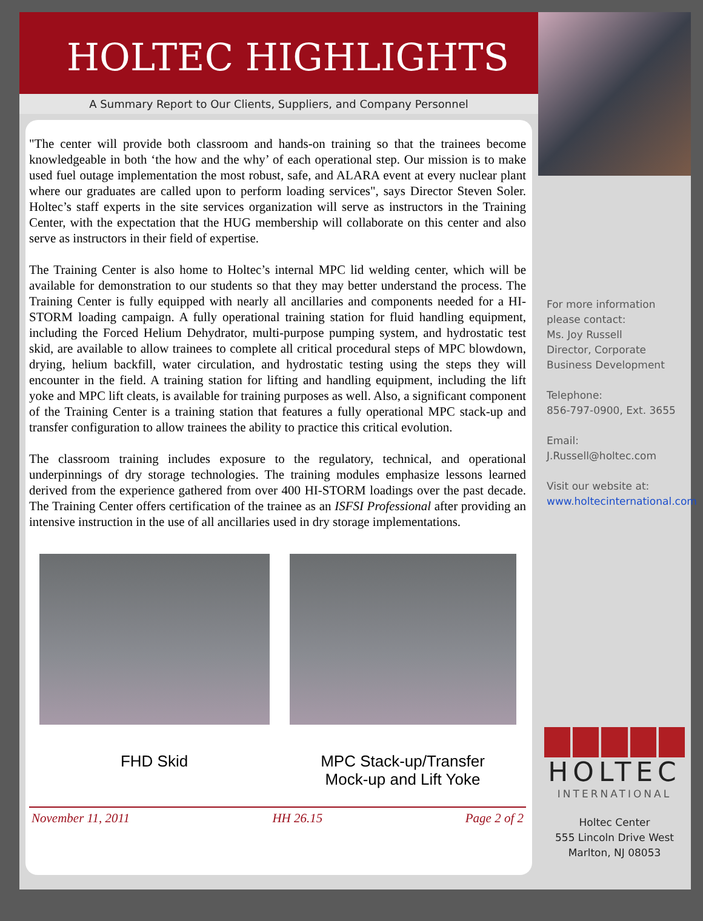HOLTEC HIGHLIGHTS
A Summary Report to Our Clients, Suppliers, and Company Personnel
"The center will provide both classroom and hands-on training so that the trainees become knowledgeable in both ‘the how and the why’ of each operational step. Our mission is to make used fuel outage implementation the most robust, safe, and ALARA event at every nuclear plant where our graduates are called upon to perform loading services", says Director Steven Soler. Holtec’s staff experts in the site services organization will serve as instructors in the Training Center, with the expectation that the HUG membership will collaborate on this center and also serve as instructors in their field of expertise.
The Training Center is also home to Holtec’s internal MPC lid welding center, which will be available for demonstration to our students so that they may better understand the process. The Training Center is fully equipped with nearly all ancillaries and components needed for a HI-STORM loading campaign. A fully operational training station for fluid handling equipment, including the Forced Helium Dehydrator, multi-purpose pumping system, and hydrostatic test skid, are available to allow trainees to complete all critical procedural steps of MPC blowdown, drying, helium backfill, water circulation, and hydrostatic testing using the steps they will encounter in the field. A training station for lifting and handling equipment, including the lift yoke and MPC lift cleats, is available for training purposes as well. Also, a significant component of the Training Center is a training station that features a fully operational MPC stack-up and transfer configuration to allow trainees the ability to practice this critical evolution.
The classroom training includes exposure to the regulatory, technical, and operational underpinnings of dry storage technologies. The training modules emphasize lessons learned derived from the experience gathered from over 400 HI-STORM loadings over the past decade. The Training Center offers certification of the trainee as an ISFSI Professional after providing an intensive instruction in the use of all ancillaries used in dry storage implementations.
FHD Skid MPC Stack-up/Transfer
Mock-up and Lift Yoke
November 11, 2011 HH 26.15 Page 2 of 2
For more information please contact:
Ms. Joy Russell
Director, Corporate Business Development
Telephone:
856-797-0900, Ext. 3655
Email:
J.Russell@holtec.com
Visit our website at:
www.holtecinternational.com
HOLTEC
INTERNATIONAL
Holtec Center
555 Lincoln Drive West
Marlton, NJ 08053